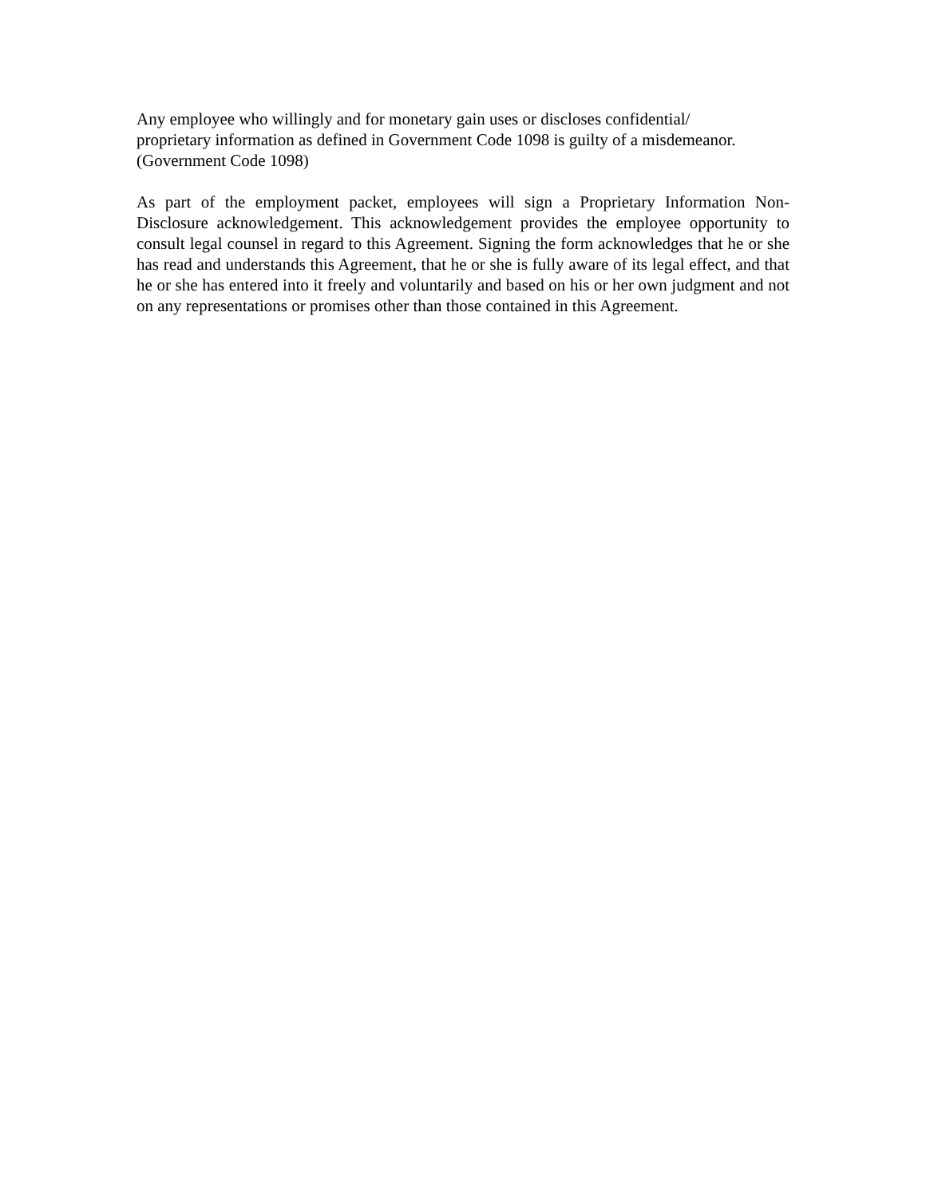Any employee who willingly and for monetary gain uses or discloses confidential/
proprietary information as defined in Government Code 1098 is guilty of a misdemeanor.
(Government Code 1098)
As part of the employment packet, employees will sign a Proprietary Information Non-Disclosure acknowledgement. This acknowledgement provides the employee opportunity to consult legal counsel in regard to this Agreement. Signing the form acknowledges that he or she has read and understands this Agreement, that he or she is fully aware of its legal effect, and that he or she has entered into it freely and voluntarily and based on his or her own judgment and not on any representations or promises other than those contained in this Agreement.